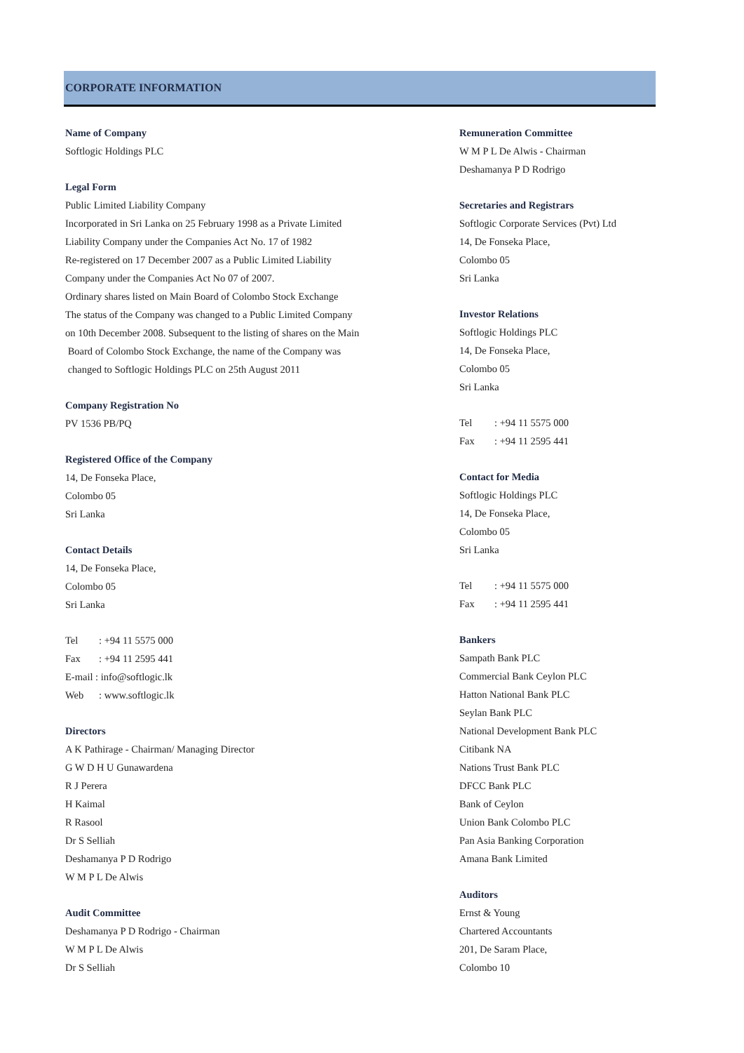CORPORATE INFORMATION
Name of Company
Softlogic Holdings PLC
Legal Form
Public Limited Liability Company
Incorporated in Sri Lanka on 25 February 1998 as a Private Limited
Liability Company under the Companies Act No. 17 of 1982
Re-registered on 17 December 2007 as a Public Limited Liability
Company under the Companies Act No 07 of 2007.
Ordinary shares listed on Main Board of Colombo Stock Exchange
The status of the Company was changed to a Public Limited Company
on 10th December 2008. Subsequent to the listing of shares on the Main
Board of Colombo Stock Exchange, the name of the Company was
changed to Softlogic Holdings PLC on 25th August 2011
Company Registration No
PV 1536 PB/PQ
Registered Office of the Company
14, De Fonseka Place,
Colombo 05
Sri Lanka
Contact Details
14, De Fonseka Place,
Colombo 05
Sri Lanka
Tel: +94 11 5575 000
Fax: +94 11 2595 441
E-mail : info@softlogic.lk
Web: www.softlogic.lk
Directors
A K Pathirage - Chairman/ Managing Director
G W D H U Gunawardena
R J Perera
H Kaimal
R Rasool
Dr S Selliah
Deshamanya P D Rodrigo
W M P L De Alwis
Audit Committee
Deshamanya P D Rodrigo - Chairman
W M P L De Alwis
Dr S Selliah
Remuneration Committee
W M P L De Alwis - Chairman
Deshamanya P D Rodrigo
Secretaries and Registrars
Softlogic Corporate Services (Pvt) Ltd
14, De Fonseka Place,
Colombo 05
Sri Lanka
Investor Relations
Softlogic Holdings PLC
14, De Fonseka Place,
Colombo 05
Sri Lanka
Tel: +94 11 5575 000
Fax: +94 11 2595 441
Contact for Media
Softlogic Holdings PLC
14, De Fonseka Place,
Colombo 05
Sri Lanka
Tel: +94 11 5575 000
Fax: +94 11 2595 441
Bankers
Sampath Bank PLC
Commercial Bank Ceylon PLC
Hatton National Bank PLC
Seylan Bank PLC
National Development Bank PLC
Citibank NA
Nations Trust Bank PLC
DFCC Bank PLC
Bank of Ceylon
Union Bank Colombo PLC
Pan Asia Banking Corporation
Amana Bank Limited
Auditors
Ernst & Young
Chartered Accountants
201, De Saram Place,
Colombo 10